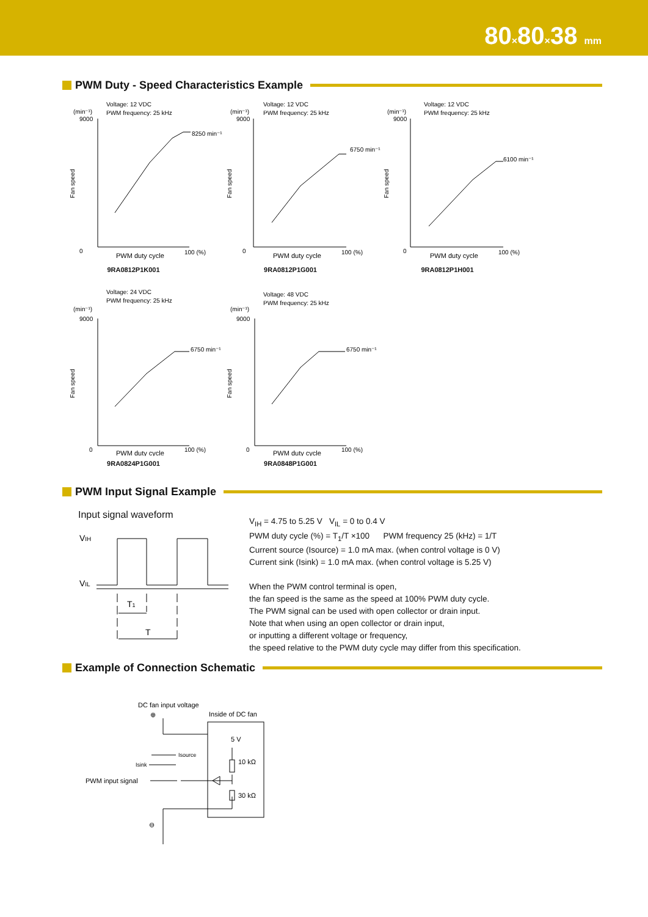80×80×38 mm
PWM Duty - Speed Characteristics Example
Voltage: 12 VDC
PWM frequency: 25 kHz
(min⁻¹)
9000
0
PWM duty cycle
100 (%)
8250 min⁻¹
Fan speed
9RA0812P1K001
Voltage: 12 VDC
PWM frequency: 25 kHz
(min⁻¹)
9000
0
PWM duty cycle
100 (%)
6750 min⁻¹
Fan speed
9RA0812P1G001
Voltage: 12 VDC
PWM frequency: 25 kHz
(min⁻¹)
9000
0
PWM duty cycle
100 (%)
6100 min⁻¹
Fan speed
9RA0812P1H001
Voltage: 24 VDC
PWM frequency: 25 kHz
(min⁻¹)
9000
0
PWM duty cycle
100 (%)
6750 min⁻¹
Fan speed
9RA0824P1G001
Voltage: 48 VDC
PWM frequency: 25 kHz
(min⁻¹)
9000
0
PWM duty cycle
100 (%)
6750 min⁻¹
Fan speed
9RA0848P1G001
PWM Input Signal Example
Input signal waveform
VIH
VIL
T1
T
V<sub>IH</sub> = 4.75 to 5.25 V V<sub>IL</sub> = 0 to 0.4 V
PWM duty cycle (%) = T<sub>1</sub>/T ×100 PWM frequency 25 (kHz) = 1/T
Current source (Isource) = 1.0 mA max. (when control voltage is 0 V)
Current sink (Isink) = 1.0 mA max. (when control voltage is 5.25 V)
When the PWM control terminal is open,
the fan speed is the same as the speed at 100% PWM duty cycle.
The PWM signal can be used with open collector or drain input.
Note that when using an open collector or drain input,
or inputting a different voltage or frequency,
the speed relative to the PWM duty cycle may differ from this specification.
Example of Connection Schematic
DC fan input voltage
⊕
Inside of DC fan
5 V
10 kΩ
30 kΩ
Isource
Isink
PWM input signal
⊖